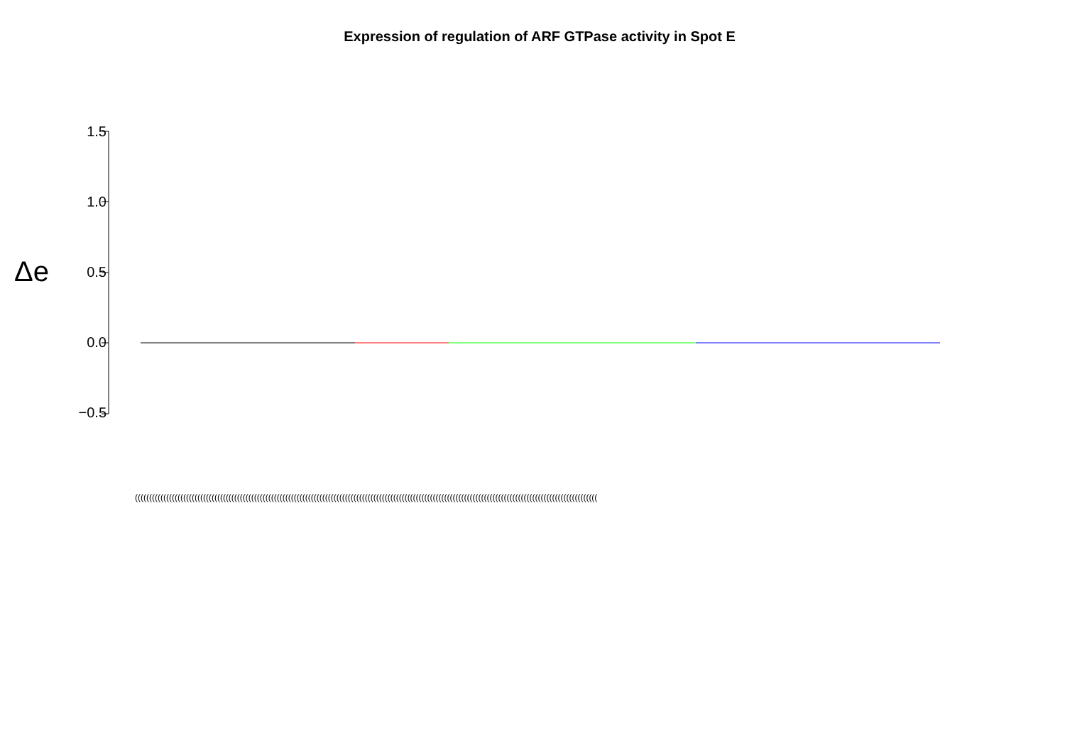Expression of regulation of ARF GTPase activity in Spot E
Δe
1.5
1.0
0.5
0.0
−0.5
(((((((((((((((((((((((((((((((((((((((((((((((((((((((((((((((((((((((((((((((((((((((((((((((((((((((((((((((((((((((((((((((((((((((((((((((((((((((((((((((((((